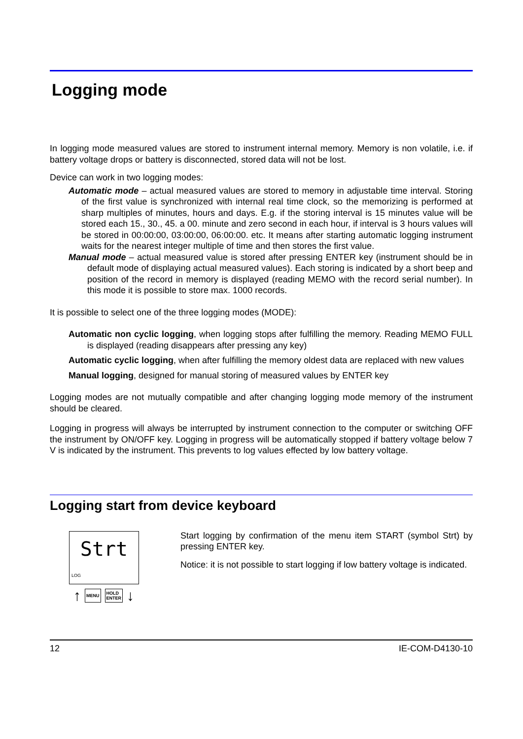Logging mode
In logging mode measured values are stored to instrument internal memory. Memory is non volatile, i.e. if battery voltage drops or battery is disconnected, stored data will not be lost.
Device can work in two logging modes:
Automatic mode – actual measured values are stored to memory in adjustable time interval. Storing of the first value is synchronized with internal real time clock, so the memorizing is performed at sharp multiples of minutes, hours and days. E.g. if the storing interval is 15 minutes value will be stored each 15., 30., 45. a 00. minute and zero second in each hour, if interval is 3 hours values will be stored in 00:00:00, 03:00:00, 06:00:00. etc. It means after starting automatic logging instrument waits for the nearest integer multiple of time and then stores the first value.
Manual mode – actual measured value is stored after pressing ENTER key (instrument should be in default mode of displaying actual measured values). Each storing is indicated by a short beep and position of the record in memory is displayed (reading MEMO with the record serial number). In this mode it is possible to store max. 1000 records.
It is possible to select one of the three logging modes (MODE):
Automatic non cyclic logging, when logging stops after fulfilling the memory. Reading MEMO FULL is displayed (reading disappears after pressing any key)
Automatic cyclic logging, when after fulfilling the memory oldest data are replaced with new values
Manual logging, designed for manual storing of measured values by ENTER key
Logging modes are not mutually compatible and after changing logging mode memory of the instrument should be cleared.
Logging in progress will always be interrupted by instrument connection to the computer or switching OFF the instrument by ON/OFF key. Logging in progress will be automatically stopped if battery voltage below 7 V is indicated by the instrument. This prevents to log values effected by low battery voltage.
Logging start from device keyboard
Strt
LOG
↑ MENU HOLD
ENTER ↓
Start logging by confirmation of the menu item START (symbol Strt) by pressing ENTER key.
Notice: it is not possible to start logging if low battery voltage is indicated.
12 IE-COM-D4130-10